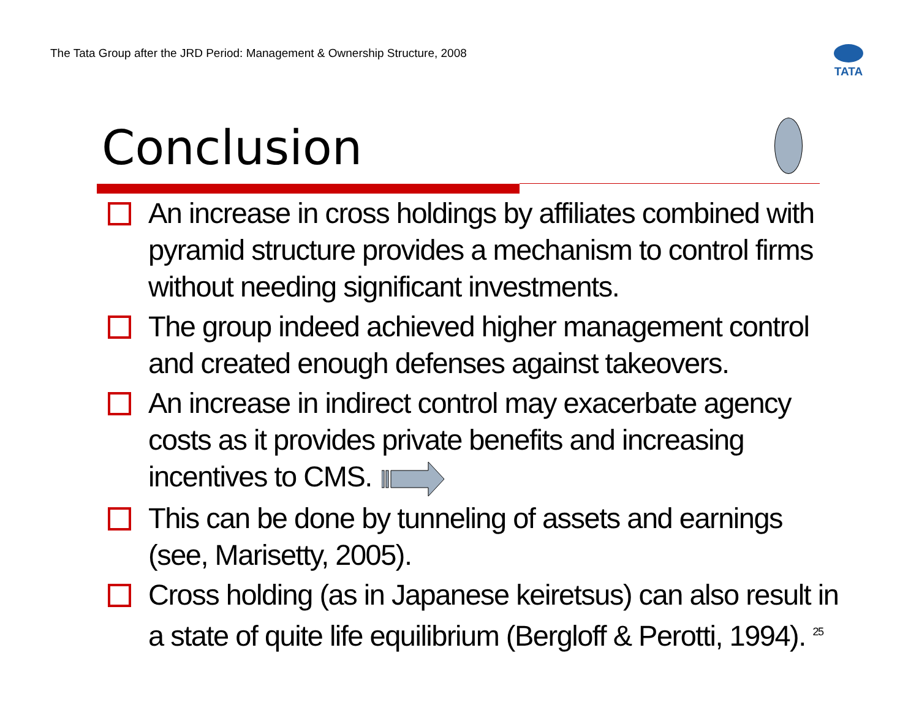The Tata Group after the JRD Period: Management & Ownership Structure, 2008
TATA
Conclusion
An increase in cross holdings by affiliates combined with pyramid structure provides a mechanism to control firms without needing significant investments.
The group indeed achieved higher management control and created enough defenses against takeovers.
An increase in indirect control may exacerbate agency costs as it provides private benefits and increasing incentives to CMS.
This can be done by tunneling of assets and earnings (see, Marisetty, 2005).
Cross holding (as in Japanese keiretsus) can also result in a state of quite life equilibrium (Bergloff & Perotti, 1994). 25